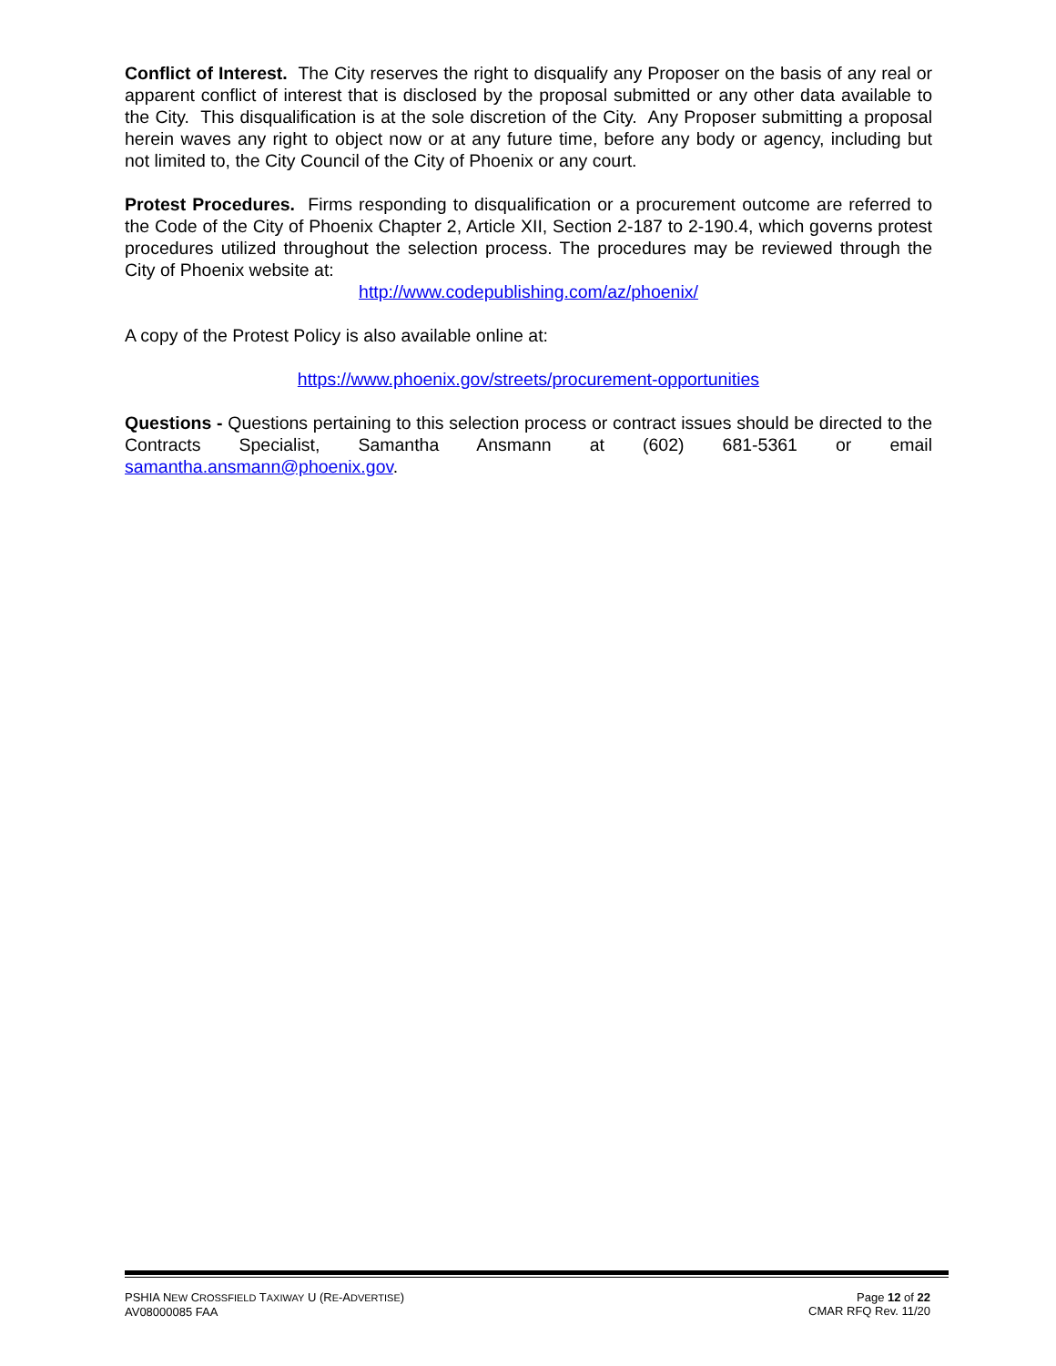Conflict of Interest. The City reserves the right to disqualify any Proposer on the basis of any real or apparent conflict of interest that is disclosed by the proposal submitted or any other data available to the City. This disqualification is at the sole discretion of the City. Any Proposer submitting a proposal herein waves any right to object now or at any future time, before any body or agency, including but not limited to, the City Council of the City of Phoenix or any court.
Protest Procedures. Firms responding to disqualification or a procurement outcome are referred to the Code of the City of Phoenix Chapter 2, Article XII, Section 2-187 to 2-190.4, which governs protest procedures utilized throughout the selection process. The procedures may be reviewed through the City of Phoenix website at:
http://www.codepublishing.com/az/phoenix/
A copy of the Protest Policy is also available online at:
https://www.phoenix.gov/streets/procurement-opportunities
Questions - Questions pertaining to this selection process or contract issues should be directed to the Contracts Specialist, Samantha Ansmann at (602) 681-5361 or email samantha.ansmann@phoenix.gov.
PSHIA NEW CROSSFIELD TAXIWAY U (RE-ADVERTISE)
AV08000085 FAA
Page 12 of 22
CMAR RFQ Rev. 11/20